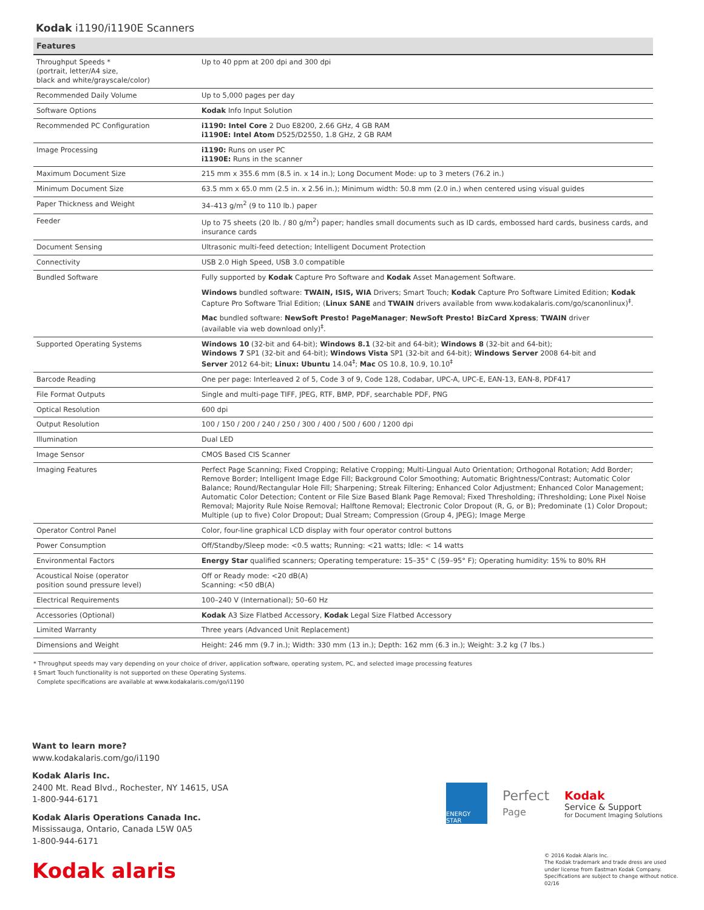Kodak i1190/i1190E Scanners
| Features | |
| --- | --- |
| Throughput Speeds * (portrait, letter/A4 size, black and white/grayscale/color) | Up to 40 ppm at 200 dpi and 300 dpi |
| Recommended Daily Volume | Up to 5,000 pages per day |
| Software Options | Kodak Info Input Solution |
| Recommended PC Configuration | i1190: Intel Core 2 Duo E8200, 2.66 GHz, 4 GB RAM i1190E: Intel Atom D525/D2550, 1.8 GHz, 2 GB RAM |
| Image Processing | i1190: Runs on user PC i1190E: Runs in the scanner |
| Maximum Document Size | 215 mm x 355.6 mm (8.5 in. x 14 in.); Long Document Mode: up to 3 meters (76.2 in.) |
| Minimum Document Size | 63.5 mm x 65.0 mm (2.5 in. x 2.56 in.); Minimum width: 50.8 mm (2.0 in.) when centered using visual guides |
| Paper Thickness and Weight | 34–413 g/m<sup>2</sup> (9 to 110 lb.) paper |
| Feeder | Up to 75 sheets (20 lb. / 80 g/m<sup>2</sup>) paper; handles small documents such as ID cards, embossed hard cards, business cards, and insurance cards |
| Document Sensing | Ultrasonic multi-feed detection; Intelligent Document Protection |
| Connectivity | USB 2.0 High Speed, USB 3.0 compatible |
| Bundled Software | Fully supported by Kodak Capture Pro Software and Kodak Asset Management Software. Windows bundled software: TWAIN, ISIS, WIA Drivers; Smart Touch; Kodak Capture Pro Software Limited Edition; Kodak Capture Pro Software Trial Edition; ( Linux SANE and TWAIN drivers available from www.kodakalaris.com/go/scanonlinux)<sup>‡</sup>. Mac bundled software: NewSoft Presto! PageManager ; NewSoft Presto! BizCard Xpress ; TWAIN driver (available via web download only)<sup>‡</sup>. |
| Supported Operating Systems | Windows 10 (32-bit and 64-bit); Windows 8.1 (32-bit and 64-bit); Windows 8 (32-bit and 64-bit); Windows 7 SP1 (32-bit and 64-bit); Windows Vista SP1 (32-bit and 64-bit); Windows Server 2008 64-bit and Server 2012 64-bit; Linux: Ubuntu 14.04<sup>‡</sup>; Mac OS 10.8, 10.9, 10.10<sup>‡</sup> |
| Barcode Reading | One per page: Interleaved 2 of 5, Code 3 of 9, Code 128, Codabar, UPC-A, UPC-E, EAN-13, EAN-8, PDF417 |
| File Format Outputs | Single and multi-page TIFF, JPEG, RTF, BMP, PDF, searchable PDF, PNG |
| Optical Resolution | 600 dpi |
| Output Resolution | 100 / 150 / 200 / 240 / 250 / 300 / 400 / 500 / 600 / 1200 dpi |
| Illumination | Dual LED |
| Image Sensor | CMOS Based CIS Scanner |
| Imaging Features | Perfect Page Scanning; Fixed Cropping; Relative Cropping; Multi-Lingual Auto Orientation; Orthogonal Rotation; Add Border; Remove Border; Intelligent Image Edge Fill; Background Color Smoothing; Automatic Brightness/Contrast; Automatic Color Balance; Round/Rectangular Hole Fill; Sharpening; Streak Filtering; Enhanced Color Adjustment; Enhanced Color Management; Automatic Color Detection; Content or File Size Based Blank Page Removal; Fixed Thresholding; iThresholding; Lone Pixel Noise Removal; Majority Rule Noise Removal; Halftone Removal; Electronic Color Dropout (R, G, or B); Predominate (1) Color Dropout; Multiple (up to five) Color Dropout; Dual Stream; Compression (Group 4, JPEG); Image Merge |
| Operator Control Panel | Color, four-line graphical LCD display with four operator control buttons |
| Power Consumption | Off/Standby/Sleep mode: <0.5 watts; Running: <21 watts; Idle: < 14 watts |
| Environmental Factors | Energy Star qualified scanners; Operating temperature: 15–35° C (59–95° F); Operating humidity: 15% to 80% RH |
| Acoustical Noise (operator position sound pressure level) | Off or Ready mode: <20 dB(A) Scanning: <50 dB(A) |
| Electrical Requirements | 100–240 V (International); 50–60 Hz |
| Accessories (Optional) | Kodak A3 Size Flatbed Accessory, Kodak Legal Size Flatbed Accessory |
| Limited Warranty | Three years (Advanced Unit Replacement) |
| Dimensions and Weight | Height: 246 mm (9.7 in.); Width: 330 mm (13 in.); Depth: 162 mm (6.3 in.); Weight: 3.2 kg (7 lbs.) |
* Throughput speeds may vary depending on your choice of driver, application software, operating system, PC, and selected image processing features
‡ Smart Touch functionality is not supported on these Operating Systems.
Complete specifications are available at www.kodakalaris.com/go/i1190
Want to learn more?
www.kodakalaris.com/go/i1190
Kodak Alaris Inc.
2400 Mt. Read Blvd., Rochester, NY 14615, USA
1-800-944-6171
Kodak Alaris Operations Canada Inc.
Mississauga, Ontario, Canada L5W 0A5
1-800-944-6171
Kodak alaris
ENERGY STAR
Perfect
Page
Kodak
Service & Support
for Document Imaging Solutions
© 2016 Kodak Alaris Inc.
The Kodak trademark and trade dress are used
under license from Eastman Kodak Company.
Specifications are subject to change without notice.
02/16